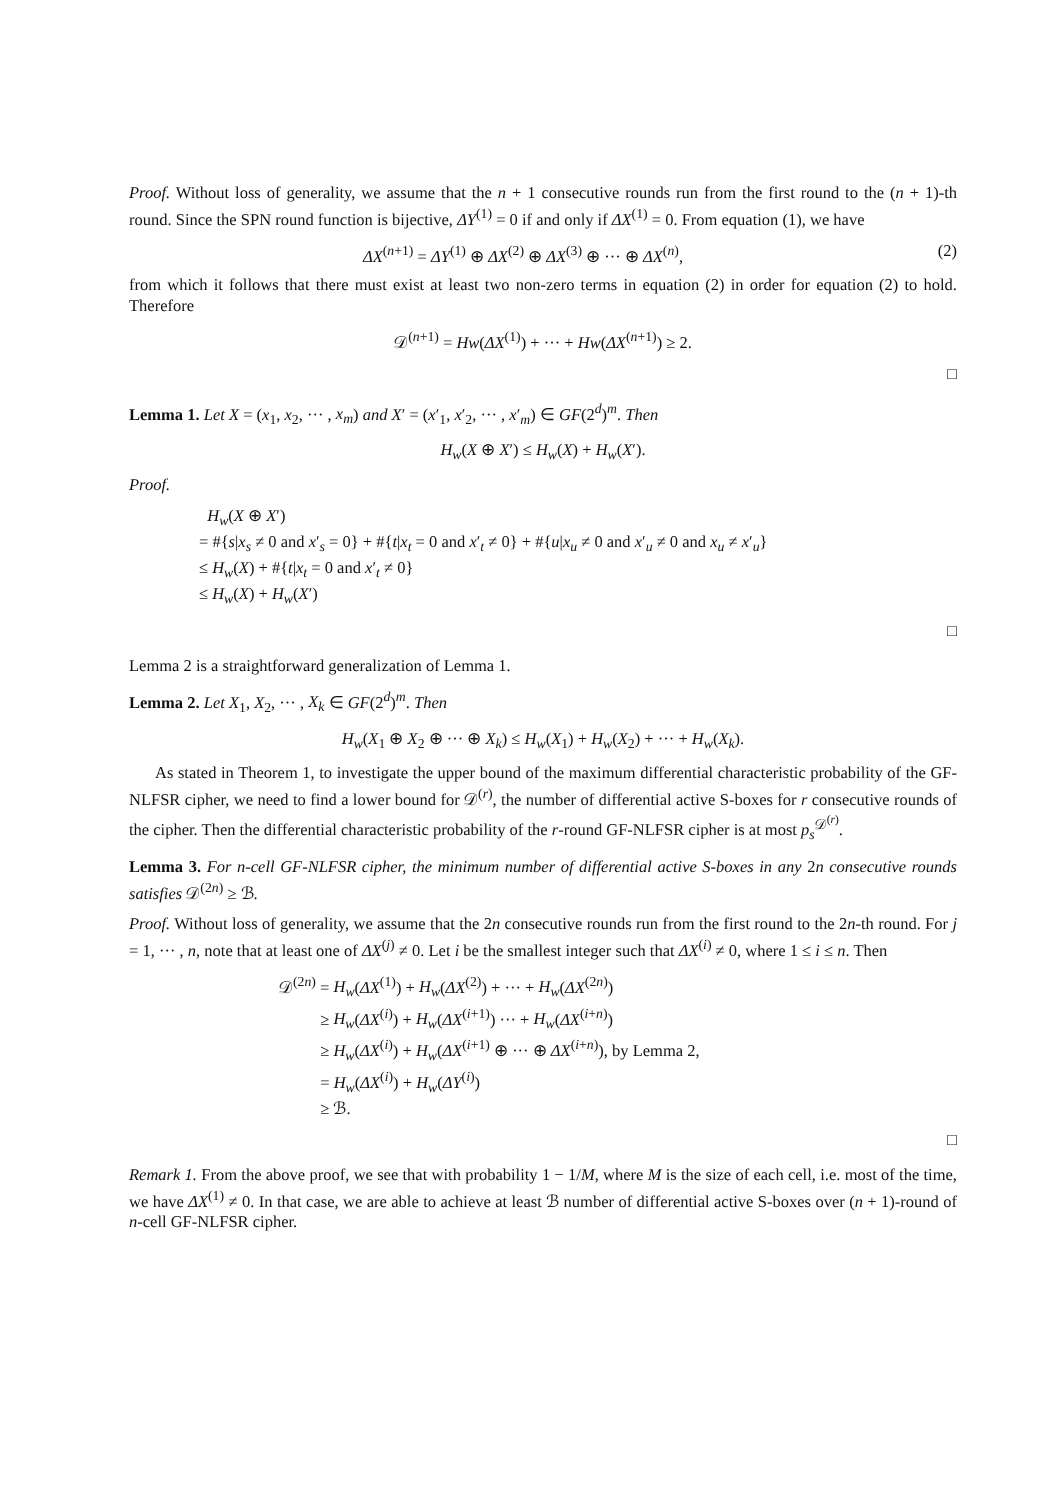Proof. Without loss of generality, we assume that the n + 1 consecutive rounds run from the first round to the (n + 1)-th round. Since the SPN round function is bijective, ΔY<sup>(1)</sup> = 0 if and only if ΔX<sup>(1)</sup> = 0. From equation (1), we have
ΔX<sup>(n+1)</sup> = ΔY<sup>(1)</sup> ⊕ ΔX<sup>(2)</sup> ⊕ ΔX<sup>(3)</sup> ⊕ ··· ⊕ ΔX<sup>(n)</sup>, (2)
from which it follows that there must exist at least two non-zero terms in equation (2) in order for equation (2) to hold. Therefore
𝒟<sup>(n+1)</sup> = Hw(ΔX<sup>(1)</sup>) + ··· + Hw(ΔX<sup>(n+1)</sup>) ≥ 2.
□
Lemma 1. Let X = (x<sub>1</sub>, x<sub>2</sub>, ··· , x<sub>m</sub>) and X′ = (x′<sub>1</sub>, x′<sub>2</sub>, ··· , x′<sub>m</sub>) ∈ GF(2<sup>d</sup>)<sup>m</sup>. Then
H<sub>w</sub>(X ⊕ X′) ≤ H<sub>w</sub>(X) + H<sub>w</sub>(X′).
Proof.
H<sub>w</sub>(X ⊕ X′)
= #{s|x<sub>s</sub> ≠ 0 and x′<sub>s</sub> = 0} + #{t|x<sub>t</sub> = 0 and x′<sub>t</sub> ≠ 0} + #{u|x<sub>u</sub> ≠ 0 and x′<sub>u</sub> ≠ 0 and x<sub>u</sub> ≠ x′<sub>u</sub>}
≤ H<sub>w</sub>(X) + #{t|x<sub>t</sub> = 0 and x′<sub>t</sub> ≠ 0}
≤ H<sub>w</sub>(X) + H<sub>w</sub>(X′)
□
Lemma 2 is a straightforward generalization of Lemma 1.
Lemma 2. Let X<sub>1</sub>, X<sub>2</sub>, ··· , X<sub>k</sub> ∈ GF(2<sup>d</sup>)<sup>m</sup>. Then
H<sub>w</sub>(X<sub>1</sub> ⊕ X<sub>2</sub> ⊕ ··· ⊕ X<sub>k</sub>) ≤ H<sub>w</sub>(X<sub>1</sub>) + H<sub>w</sub>(X<sub>2</sub>) + ··· + H<sub>w</sub>(X<sub>k</sub>).
As stated in Theorem 1, to investigate the upper bound of the maximum differential characteristic probability of the GF-NLFSR cipher, we need to find a lower bound for 𝒟<sup>(r)</sup>, the number of differential active S-boxes for r consecutive rounds of the cipher. Then the differential characteristic probability of the r-round GF-NLFSR cipher is at most p<sub>s</sub><sup>𝒟<sup>(r)</sup></sup>.
Lemma 3. For n-cell GF-NLFSR cipher, the minimum number of differential active S-boxes in any 2n consecutive rounds satisfies 𝒟<sup>(2n)</sup> ≥ ℬ.
Proof. Without loss of generality, we assume that the 2n consecutive rounds run from the first round to the 2n-th round. For j = 1, ··· , n, note that at least one of ΔX<sup>(j)</sup> ≠ 0. Let i be the smallest integer such that ΔX<sup>(i)</sup> ≠ 0, where 1 ≤ i ≤ n. Then
𝒟<sup>(2n)</sup> = H<sub>w</sub>(ΔX<sup>(1)</sup>) + H<sub>w</sub>(ΔX<sup>(2)</sup>) + ··· + H<sub>w</sub>(ΔX<sup>(2n)</sup>)
   ≥ H<sub>w</sub>(ΔX<sup>(i)</sup>) + H<sub>w</sub>(ΔX<sup>(i+1)</sup>) ··· + H<sub>w</sub>(ΔX<sup>(i+n)</sup>)
   ≥ H<sub>w</sub>(ΔX<sup>(i)</sup>) + H<sub>w</sub>(ΔX<sup>(i+1)</sup> ⊕ ··· ⊕ ΔX<sup>(i+n)</sup>), by Lemma 2,
   = H<sub>w</sub>(ΔX<sup>(i)</sup>) + H<sub>w</sub>(ΔY<sup>(i)</sup>)
   ≥ ℬ.
□
Remark 1. From the above proof, we see that with probability 1 − 1/M, where M is the size of each cell, i.e. most of the time, we have ΔX<sup>(1)</sup> ≠ 0. In that case, we are able to achieve at least ℬ number of differential active S-boxes over (n + 1)-round of n-cell GF-NLFSR cipher.